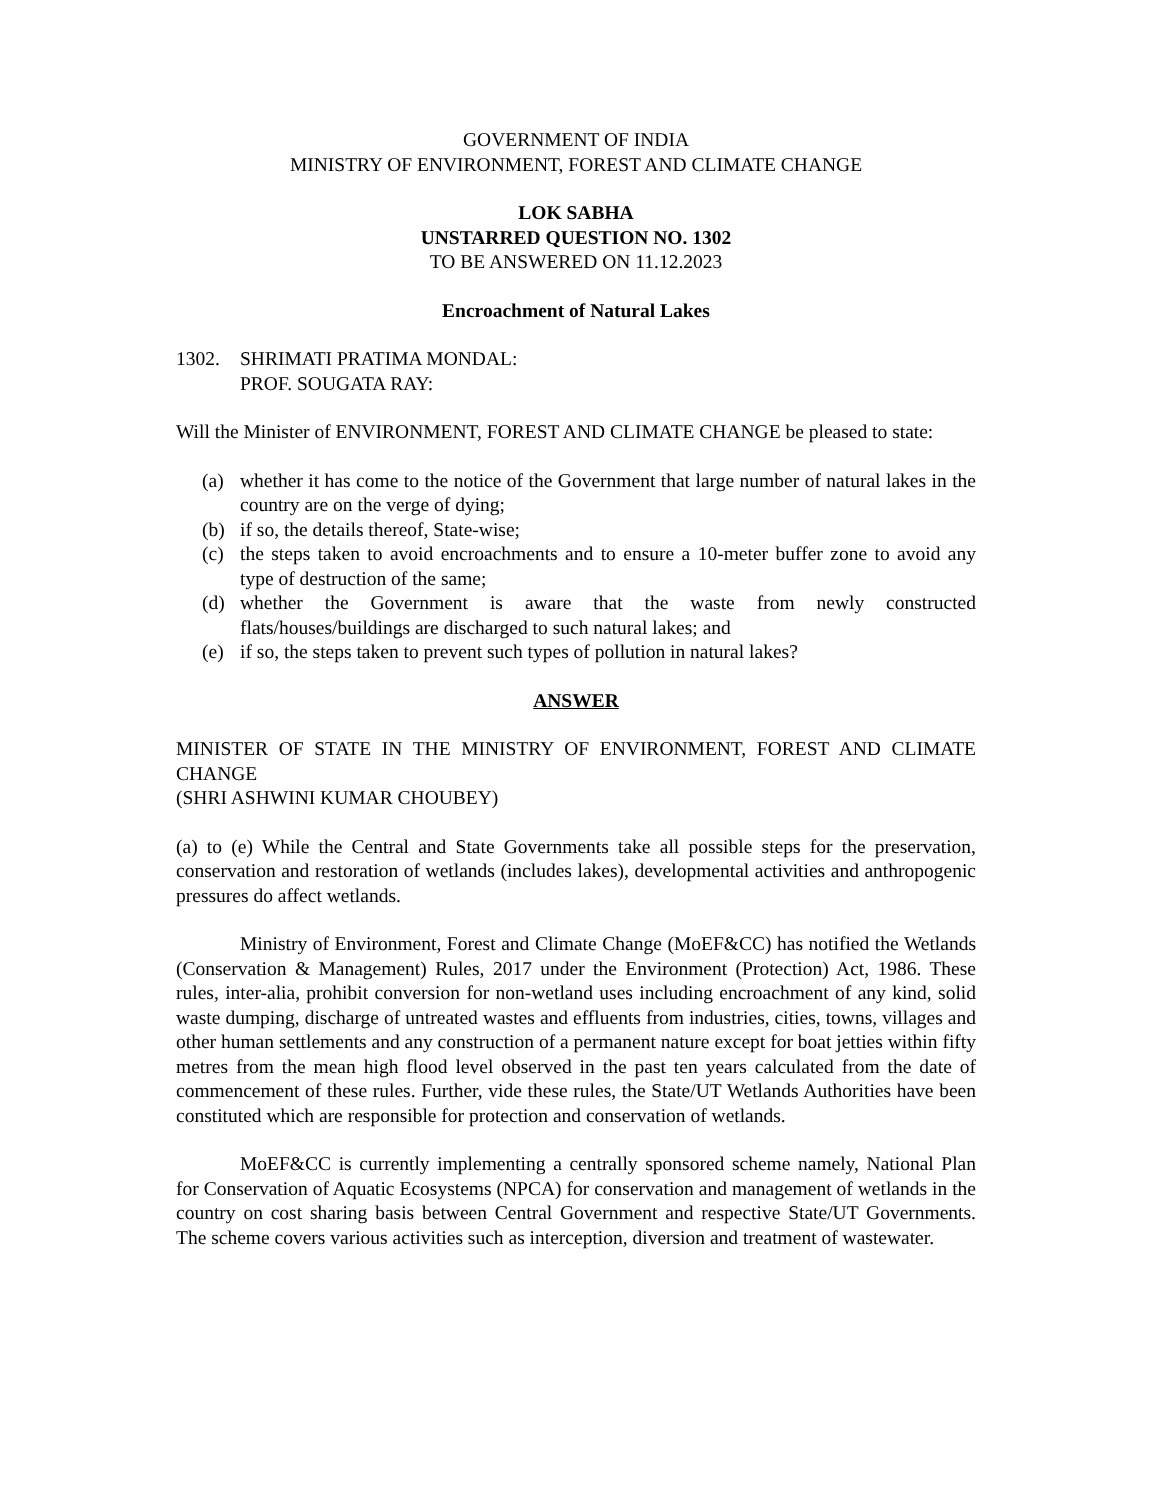GOVERNMENT OF INDIA
MINISTRY OF ENVIRONMENT, FOREST AND CLIMATE CHANGE
LOK SABHA
UNSTARRED QUESTION NO. 1302
TO BE ANSWERED ON 11.12.2023
Encroachment of Natural Lakes
1302. SHRIMATI PRATIMA MONDAL:
PROF. SOUGATA RAY:
Will the Minister of ENVIRONMENT, FOREST AND CLIMATE CHANGE be pleased to state:
(a) whether it has come to the notice of the Government that large number of natural lakes in the country are on the verge of dying;
(b) if so, the details thereof, State-wise;
(c) the steps taken to avoid encroachments and to ensure a 10-meter buffer zone to avoid any type of destruction of the same;
(d) whether the Government is aware that the waste from newly constructed flats/houses/buildings are discharged to such natural lakes; and
(e) if so, the steps taken to prevent such types of pollution in natural lakes?
ANSWER
MINISTER OF STATE IN THE MINISTRY OF ENVIRONMENT, FOREST AND CLIMATE CHANGE
(SHRI ASHWINI KUMAR CHOUBEY)
(a) to (e) While the Central and State Governments take all possible steps for the preservation, conservation and restoration of wetlands (includes lakes), developmental activities and anthropogenic pressures do affect wetlands.
Ministry of Environment, Forest and Climate Change (MoEF&CC) has notified the Wetlands (Conservation & Management) Rules, 2017 under the Environment (Protection) Act, 1986. These rules, inter-alia, prohibit conversion for non-wetland uses including encroachment of any kind, solid waste dumping, discharge of untreated wastes and effluents from industries, cities, towns, villages and other human settlements and any construction of a permanent nature except for boat jetties within fifty metres from the mean high flood level observed in the past ten years calculated from the date of commencement of these rules. Further, vide these rules, the State/UT Wetlands Authorities have been constituted which are responsible for protection and conservation of wetlands.
MoEF&CC is currently implementing a centrally sponsored scheme namely, National Plan for Conservation of Aquatic Ecosystems (NPCA) for conservation and management of wetlands in the country on cost sharing basis between Central Government and respective State/UT Governments. The scheme covers various activities such as interception, diversion and treatment of wastewater.